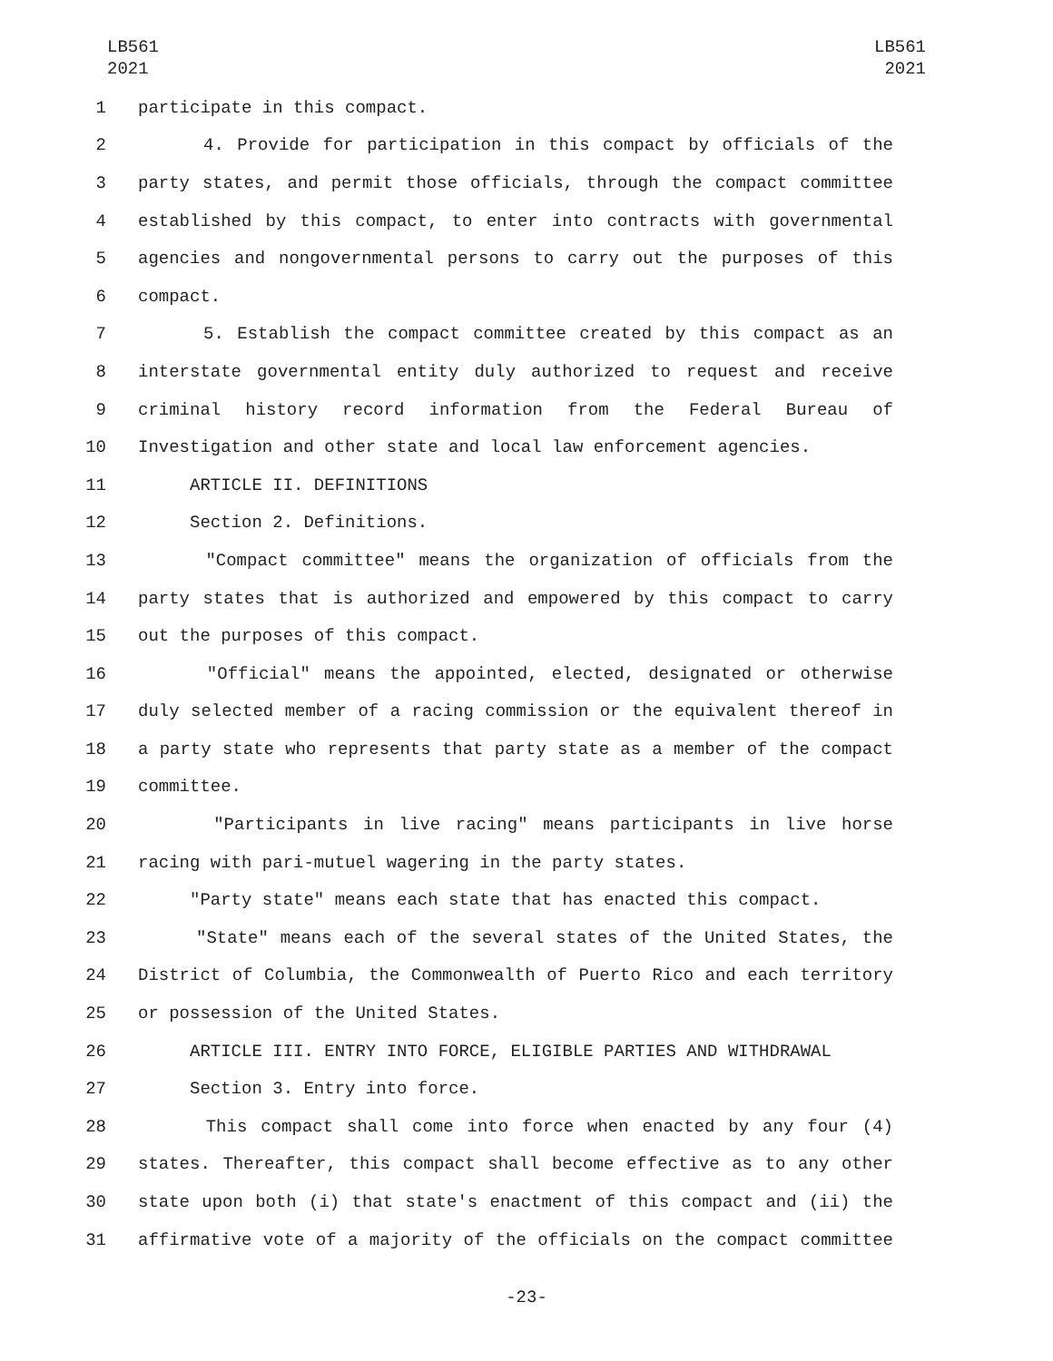LB561
2021
LB561
2021
1 participate in this compact.
2 4. Provide for participation in this compact by officials of the
3 party states, and permit those officials, through the compact committee
4 established by this compact, to enter into contracts with governmental
5 agencies and nongovernmental persons to carry out the purposes of this
6 compact.
7 5. Establish the compact committee created by this compact as an
8 interstate governmental entity duly authorized to request and receive
9 criminal history record information from the Federal Bureau of
10 Investigation and other state and local law enforcement agencies.
11 ARTICLE II. DEFINITIONS
12 Section 2. Definitions.
13 "Compact committee" means the organization of officials from the
14 party states that is authorized and empowered by this compact to carry
15 out the purposes of this compact.
16 "Official" means the appointed, elected, designated or otherwise
17 duly selected member of a racing commission or the equivalent thereof in
18 a party state who represents that party state as a member of the compact
19 committee.
20 "Participants in live racing" means participants in live horse
21 racing with pari-mutuel wagering in the party states.
22 "Party state" means each state that has enacted this compact.
23 "State" means each of the several states of the United States, the
24 District of Columbia, the Commonwealth of Puerto Rico and each territory
25 or possession of the United States.
26 ARTICLE III. ENTRY INTO FORCE, ELIGIBLE PARTIES AND WITHDRAWAL
27 Section 3. Entry into force.
28 This compact shall come into force when enacted by any four (4)
29 states. Thereafter, this compact shall become effective as to any other
30 state upon both (i) that state's enactment of this compact and (ii) the
31 affirmative vote of a majority of the officials on the compact committee
-23-